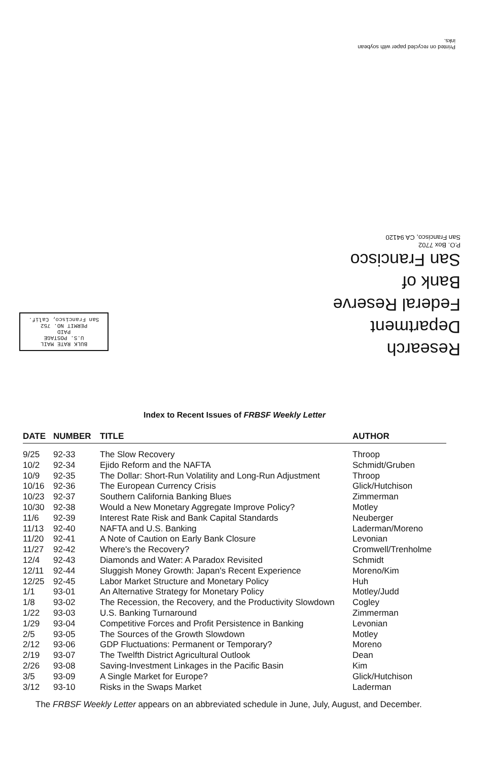Printed on recycled paper with soybean inks.
Research Department
Federal Reserve
Bank of
San Francisco
P.O. Box 7702
San Francisco, CA 94120
BULK RATE MAIL
U.S. POSTAGE
PAID
PERMIT NO. 752
San Francisco, Calif.
Index to Recent Issues of FRBSF Weekly Letter
| DATE | NUMBER | TITLE | AUTHOR |
| --- | --- | --- | --- |
| 9/25 | 92-33 | The Slow Recovery | Throop |
| 10/2 | 92-34 | Ejido Reform and the NAFTA | Schmidt/Gruben |
| 10/9 | 92-35 | The Dollar: Short-Run Volatility and Long-Run Adjustment | Throop |
| 10/16 | 92-36 | The European Currency Crisis | Glick/Hutchison |
| 10/23 | 92-37 | Southern California Banking Blues | Zimmerman |
| 10/30 | 92-38 | Would a New Monetary Aggregate Improve Policy? | Motley |
| 11/6 | 92-39 | Interest Rate Risk and Bank Capital Standards | Neuberger |
| 11/13 | 92-40 | NAFTA and U.S. Banking | Laderman/Moreno |
| 11/20 | 92-41 | A Note of Caution on Early Bank Closure | Levonian |
| 11/27 | 92-42 | Where's the Recovery? | Cromwell/Trenholme |
| 12/4 | 92-43 | Diamonds and Water: A Paradox Revisited | Schmidt |
| 12/11 | 92-44 | Sluggish Money Growth: Japan's Recent Experience | Moreno/Kim |
| 12/25 | 92-45 | Labor Market Structure and Monetary Policy | Huh |
| 1/1 | 93-01 | An Alternative Strategy for Monetary Policy | Motley/Judd |
| 1/8 | 93-02 | The Recession, the Recovery, and the Productivity Slowdown | Cogley |
| 1/22 | 93-03 | U.S. Banking Turnaround | Zimmerman |
| 1/29 | 93-04 | Competitive Forces and Profit Persistence in Banking | Levonian |
| 2/5 | 93-05 | The Sources of the Growth Slowdown | Motley |
| 2/12 | 93-06 | GDP Fluctuations: Permanent or Temporary? | Moreno |
| 2/19 | 93-07 | The Twelfth District Agricultural Outlook | Dean |
| 2/26 | 93-08 | Saving-Investment Linkages in the Pacific Basin | Kim |
| 3/5 | 93-09 | A Single Market for Europe? | Glick/Hutchison |
| 3/12 | 93-10 | Risks in the Swaps Market | Laderman |
The FRBSF Weekly Letter appears on an abbreviated schedule in June, July, August, and December.